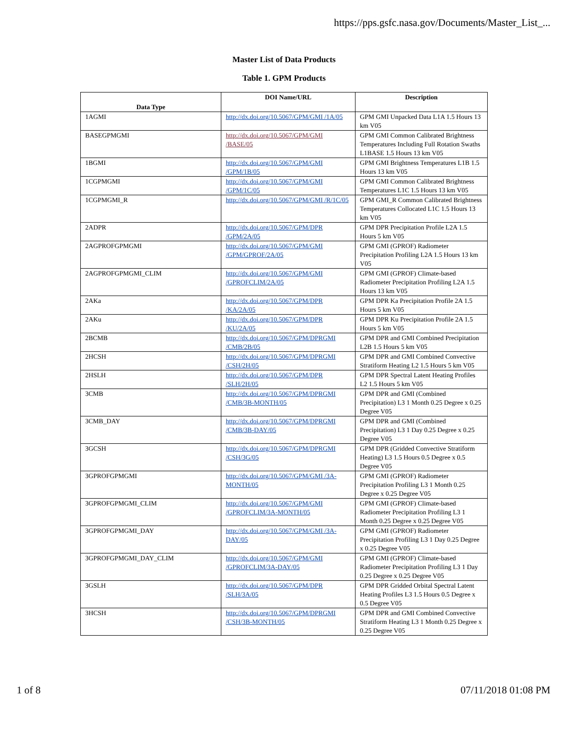https://pps.gsfc.nasa.gov/Documents/Master_List_...
Master List of Data Products
Table 1. GPM Products
| Data Type | DOI Name/URL | Description |
| --- | --- | --- |
| 1AGMI | http://dx.doi.org/10.5067/GPM/GMI /1A/05 | GPM GMI Unpacked Data L1A 1.5 Hours 13 km V05 |
| BASEGPMGMI | http://dx.doi.org/10.5067/GPM/GMI /BASE/05 | GPM GMI Common Calibrated Brightness Temperatures Including Full Rotation Swaths L1BASE 1.5 Hours 13 km V05 |
| 1BGMI | http://dx.doi.org/10.5067/GPM/GMI /GPM/1B/05 | GPM GMI Brightness Temperatures L1B 1.5 Hours 13 km V05 |
| 1CGPMGMI | http://dx.doi.org/10.5067/GPM/GMI /GPM/1C/05 | GPM GMI Common Calibrated Brightness Temperatures L1C 1.5 Hours 13 km V05 |
| 1CGPMGMI_R | http://dx.doi.org/10.5067/GPM/GMI /R/1C/05 | GPM GMI_R Common Calibrated Brightness Temperatures Collocated L1C 1.5 Hours 13 km V05 |
| 2ADPR | http://dx.doi.org/10.5067/GPM/DPR /GPM/2A/05 | GPM DPR Precipitation Profile L2A 1.5 Hours 5 km V05 |
| 2AGPROFGPMGMI | http://dx.doi.org/10.5067/GPM/GMI /GPM/GPROF/2A/05 | GPM GMI (GPROF) Radiometer Precipitation Profiling L2A 1.5 Hours 13 km V05 |
| 2AGPROFGPMGMI_CLIM | http://dx.doi.org/10.5067/GPM/GMI /GPROFCLIM/2A/05 | GPM GMI (GPROF) Climate-based Radiometer Precipitation Profiling L2A 1.5 Hours 13 km V05 |
| 2AKa | http://dx.doi.org/10.5067/GPM/DPR /KA/2A/05 | GPM DPR Ka Precipitation Profile 2A 1.5 Hours 5 km V05 |
| 2AKu | http://dx.doi.org/10.5067/GPM/DPR /KU/2A/05 | GPM DPR Ku Precipitation Profile 2A 1.5 Hours 5 km V05 |
| 2BCMB | http://dx.doi.org/10.5067/GPM/DPRGMI /CMB/2B/05 | GPM DPR and GMI Combined Precipitation L2B 1.5 Hours 5 km V05 |
| 2HCSH | http://dx.doi.org/10.5067/GPM/DPRGMI /CSH/2H/05 | GPM DPR and GMI Combined Convective Stratiform Heating L2 1.5 Hours 5 km V05 |
| 2HSLH | http://dx.doi.org/10.5067/GPM/DPR /SLH/2H/05 | GPM DPR Spectral Latent Heating Profiles L2 1.5 Hours 5 km V05 |
| 3CMB | http://dx.doi.org/10.5067/GPM/DPRGMI /CMB/3B-MONTH/05 | GPM DPR and GMI (Combined Precipitation) L3 1 Month 0.25 Degree x 0.25 Degree V05 |
| 3CMB_DAY | http://dx.doi.org/10.5067/GPM/DPRGMI /CMB/3B-DAY/05 | GPM DPR and GMI (Combined Precipitation) L3 1 Day 0.25 Degree x 0.25 Degree V05 |
| 3GCSH | http://dx.doi.org/10.5067/GPM/DPRGMI /CSH/3G/05 | GPM DPR (Gridded Convective Stratiform Heating) L3 1.5 Hours 0.5 Degree x 0.5 Degree V05 |
| 3GPROFGPMGMI | http://dx.doi.org/10.5067/GPM/GMI /3A-MONTH/05 | GPM GMI (GPROF) Radiometer Precipitation Profiling L3 1 Month 0.25 Degree x 0.25 Degree V05 |
| 3GPROFGPMGMI_CLIM | http://dx.doi.org/10.5067/GPM/GMI /GPROFCLIM/3A-MONTH/05 | GPM GMI (GPROF) Climate-based Radiometer Precipitation Profiling L3 1 Month 0.25 Degree x 0.25 Degree V05 |
| 3GPROFGPMGMI_DAY | http://dx.doi.org/10.5067/GPM/GMI /3A-DAY/05 | GPM GMI (GPROF) Radiometer Precipitation Profiling L3 1 Day 0.25 Degree x 0.25 Degree V05 |
| 3GPROFGPMGMI_DAY_CLIM | http://dx.doi.org/10.5067/GPM/GMI /GPROFCLIM/3A-DAY/05 | GPM GMI (GPROF) Climate-based Radiometer Precipitation Profiling L3 1 Day 0.25 Degree x 0.25 Degree V05 |
| 3GSLH | http://dx.doi.org/10.5067/GPM/DPR /SLH/3A/05 | GPM DPR Gridded Orbital Spectral Latent Heating Profiles L3 1.5 Hours 0.5 Degree x 0.5 Degree V05 |
| 3HCSH | http://dx.doi.org/10.5067/GPM/DPRGMI /CSH/3B-MONTH/05 | GPM DPR and GMI Combined Convective Stratiform Heating L3 1 Month 0.25 Degree x 0.25 Degree V05 |
1 of 8 07/11/2018 01:08 PM